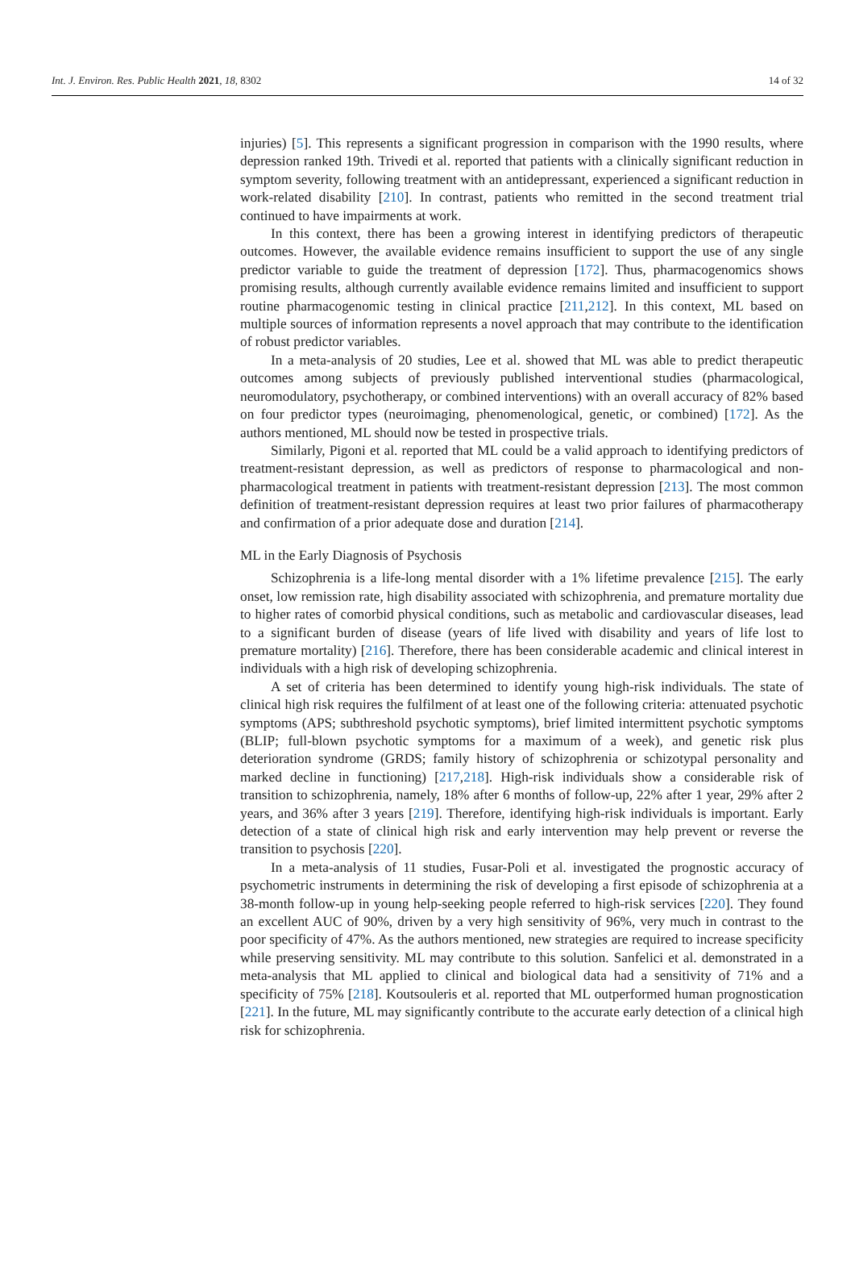Int. J. Environ. Res. Public Health 2021, 18, 8302 14 of 32
injuries) [5]. This represents a significant progression in comparison with the 1990 results, where depression ranked 19th. Trivedi et al. reported that patients with a clinically significant reduction in symptom severity, following treatment with an antidepressant, experienced a significant reduction in work-related disability [210]. In contrast, patients who remitted in the second treatment trial continued to have impairments at work.
In this context, there has been a growing interest in identifying predictors of therapeutic outcomes. However, the available evidence remains insufficient to support the use of any single predictor variable to guide the treatment of depression [172]. Thus, pharmacogenomics shows promising results, although currently available evidence remains limited and insufficient to support routine pharmacogenomic testing in clinical practice [211,212]. In this context, ML based on multiple sources of information represents a novel approach that may contribute to the identification of robust predictor variables.
In a meta-analysis of 20 studies, Lee et al. showed that ML was able to predict therapeutic outcomes among subjects of previously published interventional studies (pharmacological, neuromodulatory, psychotherapy, or combined interventions) with an overall accuracy of 82% based on four predictor types (neuroimaging, phenomenological, genetic, or combined) [172]. As the authors mentioned, ML should now be tested in prospective trials.
Similarly, Pigoni et al. reported that ML could be a valid approach to identifying predictors of treatment-resistant depression, as well as predictors of response to pharmacological and non-pharmacological treatment in patients with treatment-resistant depression [213]. The most common definition of treatment-resistant depression requires at least two prior failures of pharmacotherapy and confirmation of a prior adequate dose and duration [214].
ML in the Early Diagnosis of Psychosis
Schizophrenia is a life-long mental disorder with a 1% lifetime prevalence [215]. The early onset, low remission rate, high disability associated with schizophrenia, and premature mortality due to higher rates of comorbid physical conditions, such as metabolic and cardiovascular diseases, lead to a significant burden of disease (years of life lived with disability and years of life lost to premature mortality) [216]. Therefore, there has been considerable academic and clinical interest in individuals with a high risk of developing schizophrenia.
A set of criteria has been determined to identify young high-risk individuals. The state of clinical high risk requires the fulfilment of at least one of the following criteria: attenuated psychotic symptoms (APS; subthreshold psychotic symptoms), brief limited intermittent psychotic symptoms (BLIP; full-blown psychotic symptoms for a maximum of a week), and genetic risk plus deterioration syndrome (GRDS; family history of schizophrenia or schizotypal personality and marked decline in functioning) [217,218]. High-risk individuals show a considerable risk of transition to schizophrenia, namely, 18% after 6 months of follow-up, 22% after 1 year, 29% after 2 years, and 36% after 3 years [219]. Therefore, identifying high-risk individuals is important. Early detection of a state of clinical high risk and early intervention may help prevent or reverse the transition to psychosis [220].
In a meta-analysis of 11 studies, Fusar-Poli et al. investigated the prognostic accuracy of psychometric instruments in determining the risk of developing a first episode of schizophrenia at a 38-month follow-up in young help-seeking people referred to high-risk services [220]. They found an excellent AUC of 90%, driven by a very high sensitivity of 96%, very much in contrast to the poor specificity of 47%. As the authors mentioned, new strategies are required to increase specificity while preserving sensitivity. ML may contribute to this solution. Sanfelici et al. demonstrated in a meta-analysis that ML applied to clinical and biological data had a sensitivity of 71% and a specificity of 75% [218]. Koutsouleris et al. reported that ML outperformed human prognostication [221]. In the future, ML may significantly contribute to the accurate early detection of a clinical high risk for schizophrenia.